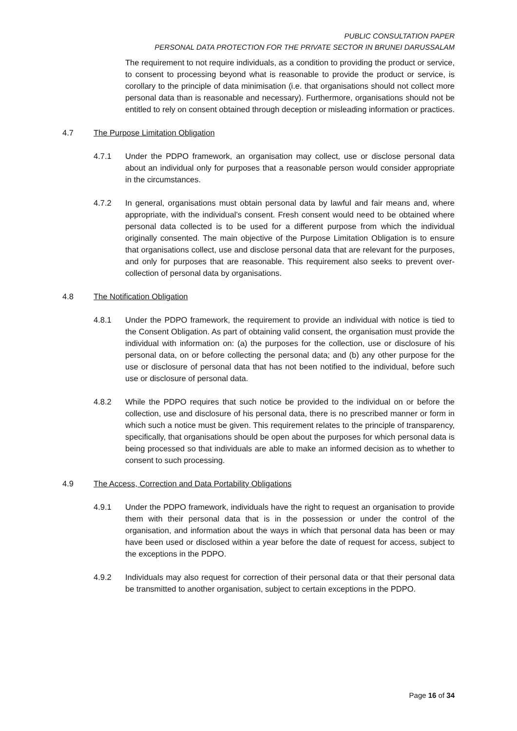PUBLIC CONSULTATION PAPER
PERSONAL DATA PROTECTION FOR THE PRIVATE SECTOR IN BRUNEI DARUSSALAM
The requirement to not require individuals, as a condition to providing the product or service, to consent to processing beyond what is reasonable to provide the product or service, is corollary to the principle of data minimisation (i.e. that organisations should not collect more personal data than is reasonable and necessary). Furthermore, organisations should not be entitled to rely on consent obtained through deception or misleading information or practices.
4.7 The Purpose Limitation Obligation
4.7.1 Under the PDPO framework, an organisation may collect, use or disclose personal data about an individual only for purposes that a reasonable person would consider appropriate in the circumstances.
4.7.2 In general, organisations must obtain personal data by lawful and fair means and, where appropriate, with the individual’s consent. Fresh consent would need to be obtained where personal data collected is to be used for a different purpose from which the individual originally consented. The main objective of the Purpose Limitation Obligation is to ensure that organisations collect, use and disclose personal data that are relevant for the purposes, and only for purposes that are reasonable. This requirement also seeks to prevent over-collection of personal data by organisations.
4.8 The Notification Obligation
4.8.1 Under the PDPO framework, the requirement to provide an individual with notice is tied to the Consent Obligation. As part of obtaining valid consent, the organisation must provide the individual with information on: (a) the purposes for the collection, use or disclosure of his personal data, on or before collecting the personal data; and (b) any other purpose for the use or disclosure of personal data that has not been notified to the individual, before such use or disclosure of personal data.
4.8.2 While the PDPO requires that such notice be provided to the individual on or before the collection, use and disclosure of his personal data, there is no prescribed manner or form in which such a notice must be given. This requirement relates to the principle of transparency, specifically, that organisations should be open about the purposes for which personal data is being processed so that individuals are able to make an informed decision as to whether to consent to such processing.
4.9 The Access, Correction and Data Portability Obligations
4.9.1 Under the PDPO framework, individuals have the right to request an organisation to provide them with their personal data that is in the possession or under the control of the organisation, and information about the ways in which that personal data has been or may have been used or disclosed within a year before the date of request for access, subject to the exceptions in the PDPO.
4.9.2 Individuals may also request for correction of their personal data or that their personal data be transmitted to another organisation, subject to certain exceptions in the PDPO.
Page 16 of 34